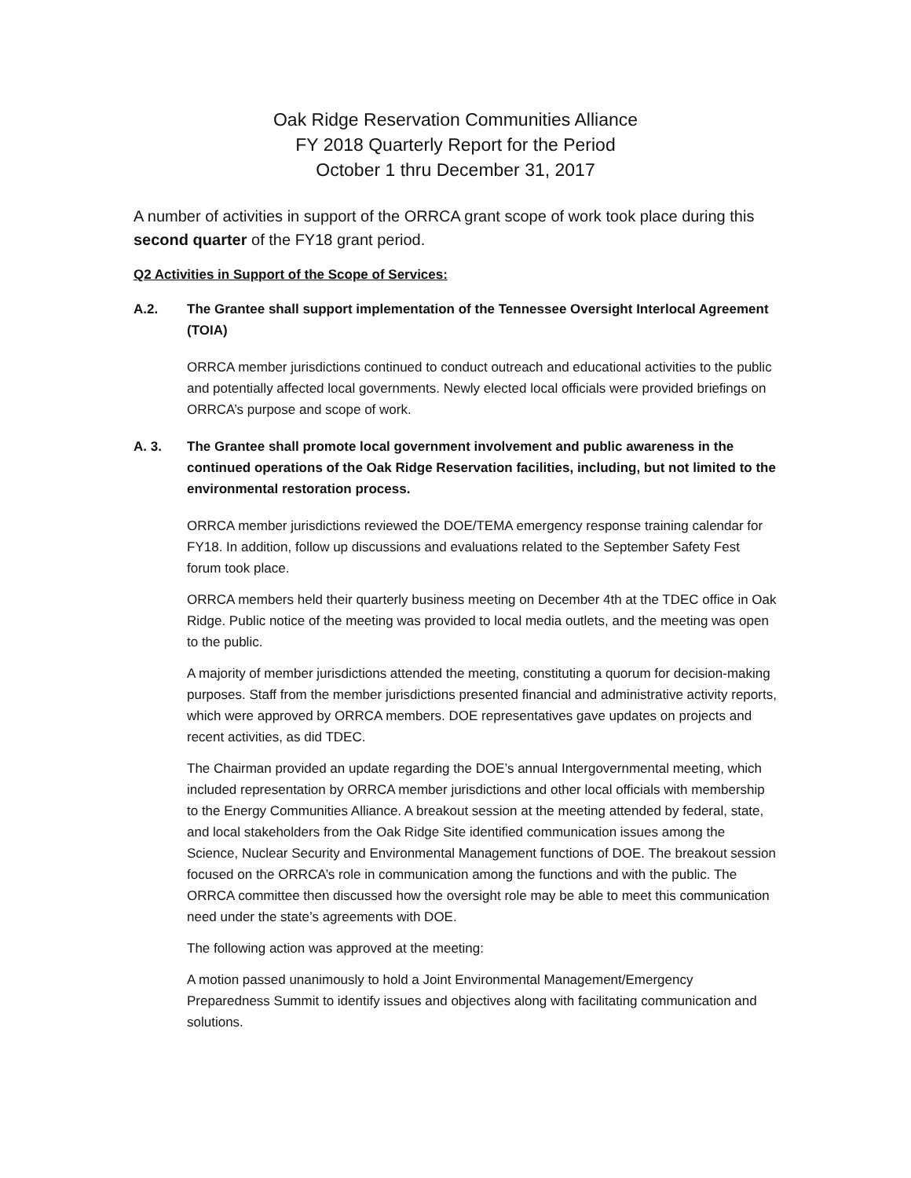Oak Ridge Reservation Communities Alliance
FY 2018 Quarterly Report for the Period
October 1 thru December 31, 2017
A number of activities in support of the ORRCA grant scope of work took place during this second quarter of the FY18 grant period.
Q2 Activities in Support of the Scope of Services:
A.2. The Grantee shall support implementation of the Tennessee Oversight Interlocal Agreement (TOIA)
ORRCA member jurisdictions continued to conduct outreach and educational activities to the public and potentially affected local governments. Newly elected local officials were provided briefings on ORRCA’s purpose and scope of work.
A. 3. The Grantee shall promote local government involvement and public awareness in the continued operations of the Oak Ridge Reservation facilities, including, but not limited to the environmental restoration process.
ORRCA member jurisdictions reviewed the DOE/TEMA emergency response training calendar for FY18. In addition, follow up discussions and evaluations related to the September Safety Fest forum took place.
ORRCA members held their quarterly business meeting on December 4th at the TDEC office in Oak Ridge. Public notice of the meeting was provided to local media outlets, and the meeting was open to the public.
A majority of member jurisdictions attended the meeting, constituting a quorum for decision-making purposes. Staff from the member jurisdictions presented financial and administrative activity reports, which were approved by ORRCA members. DOE representatives gave updates on projects and recent activities, as did TDEC.
The Chairman provided an update regarding the DOE’s annual Intergovernmental meeting, which included representation by ORRCA member jurisdictions and other local officials with membership to the Energy Communities Alliance. A breakout session at the meeting attended by federal, state, and local stakeholders from the Oak Ridge Site identified communication issues among the Science, Nuclear Security and Environmental Management functions of DOE. The breakout session focused on the ORRCA’s role in communication among the functions and with the public. The ORRCA committee then discussed how the oversight role may be able to meet this communication need under the state’s agreements with DOE.
The following action was approved at the meeting:
A motion passed unanimously to hold a Joint Environmental Management/Emergency Preparedness Summit to identify issues and objectives along with facilitating communication and solutions.